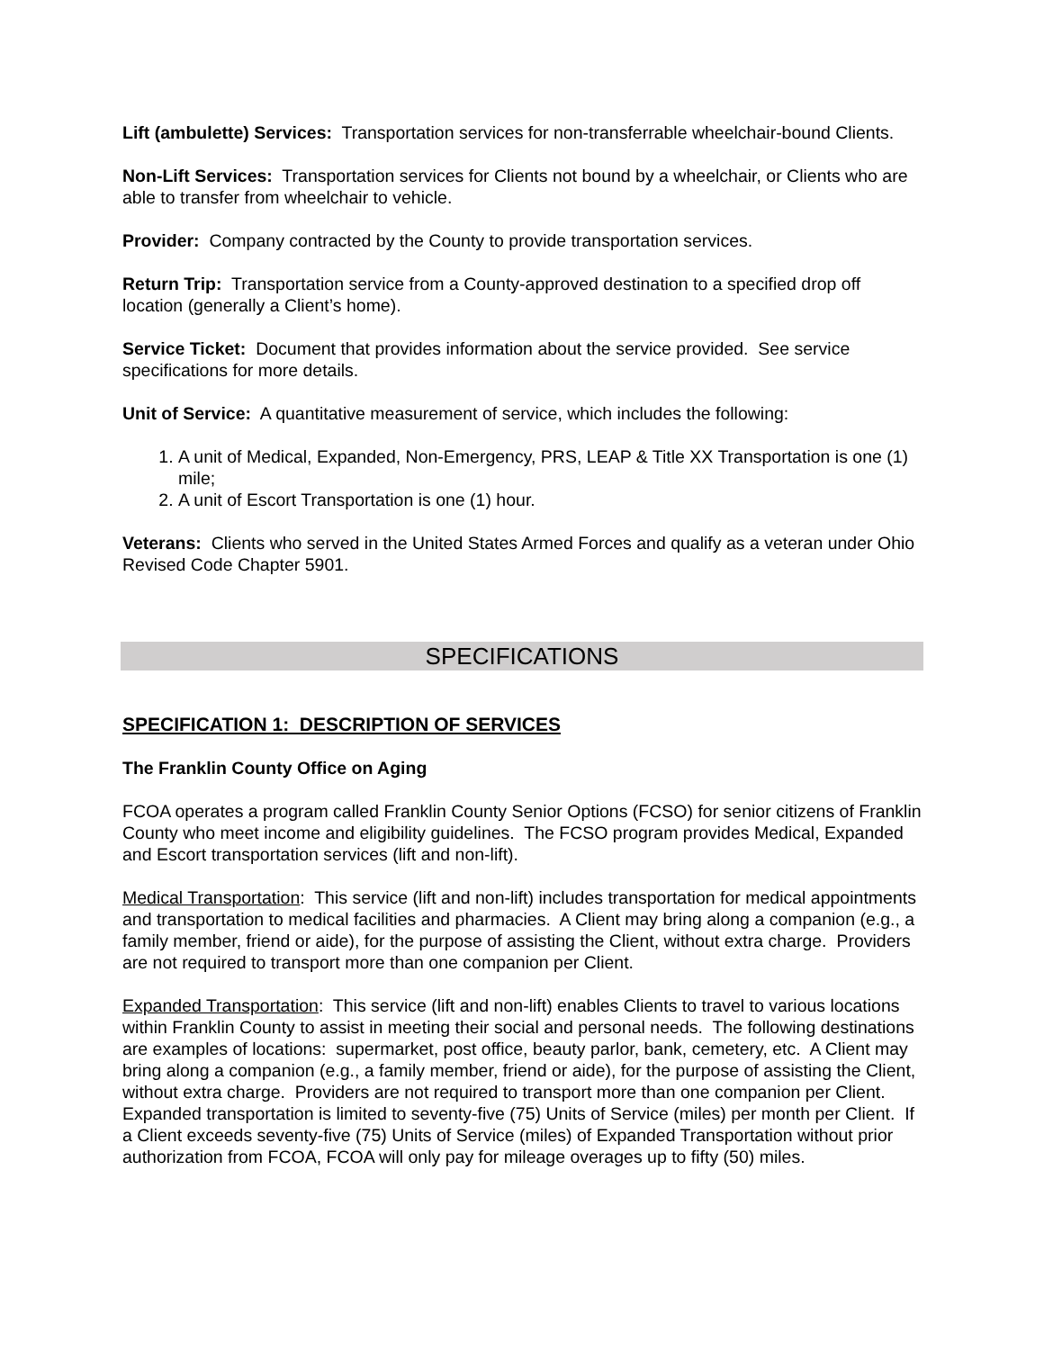Lift (ambulette) Services: Transportation services for non-transferrable wheelchair-bound Clients.
Non-Lift Services: Transportation services for Clients not bound by a wheelchair, or Clients who are able to transfer from wheelchair to vehicle.
Provider: Company contracted by the County to provide transportation services.
Return Trip: Transportation service from a County-approved destination to a specified drop off location (generally a Client’s home).
Service Ticket: Document that provides information about the service provided. See service specifications for more details.
Unit of Service: A quantitative measurement of service, which includes the following:
1. A unit of Medical, Expanded, Non-Emergency, PRS, LEAP & Title XX Transportation is one (1) mile;
2. A unit of Escort Transportation is one (1) hour.
Veterans: Clients who served in the United States Armed Forces and qualify as a veteran under Ohio Revised Code Chapter 5901.
SPECIFICATIONS
SPECIFICATION 1: DESCRIPTION OF SERVICES
The Franklin County Office on Aging
FCOA operates a program called Franklin County Senior Options (FCSO) for senior citizens of Franklin County who meet income and eligibility guidelines. The FCSO program provides Medical, Expanded and Escort transportation services (lift and non-lift).
Medical Transportation: This service (lift and non-lift) includes transportation for medical appointments and transportation to medical facilities and pharmacies. A Client may bring along a companion (e.g., a family member, friend or aide), for the purpose of assisting the Client, without extra charge. Providers are not required to transport more than one companion per Client.
Expanded Transportation: This service (lift and non-lift) enables Clients to travel to various locations within Franklin County to assist in meeting their social and personal needs. The following destinations are examples of locations: supermarket, post office, beauty parlor, bank, cemetery, etc. A Client may bring along a companion (e.g., a family member, friend or aide), for the purpose of assisting the Client, without extra charge. Providers are not required to transport more than one companion per Client. Expanded transportation is limited to seventy-five (75) Units of Service (miles) per month per Client. If a Client exceeds seventy-five (75) Units of Service (miles) of Expanded Transportation without prior authorization from FCOA, FCOA will only pay for mileage overages up to fifty (50) miles.